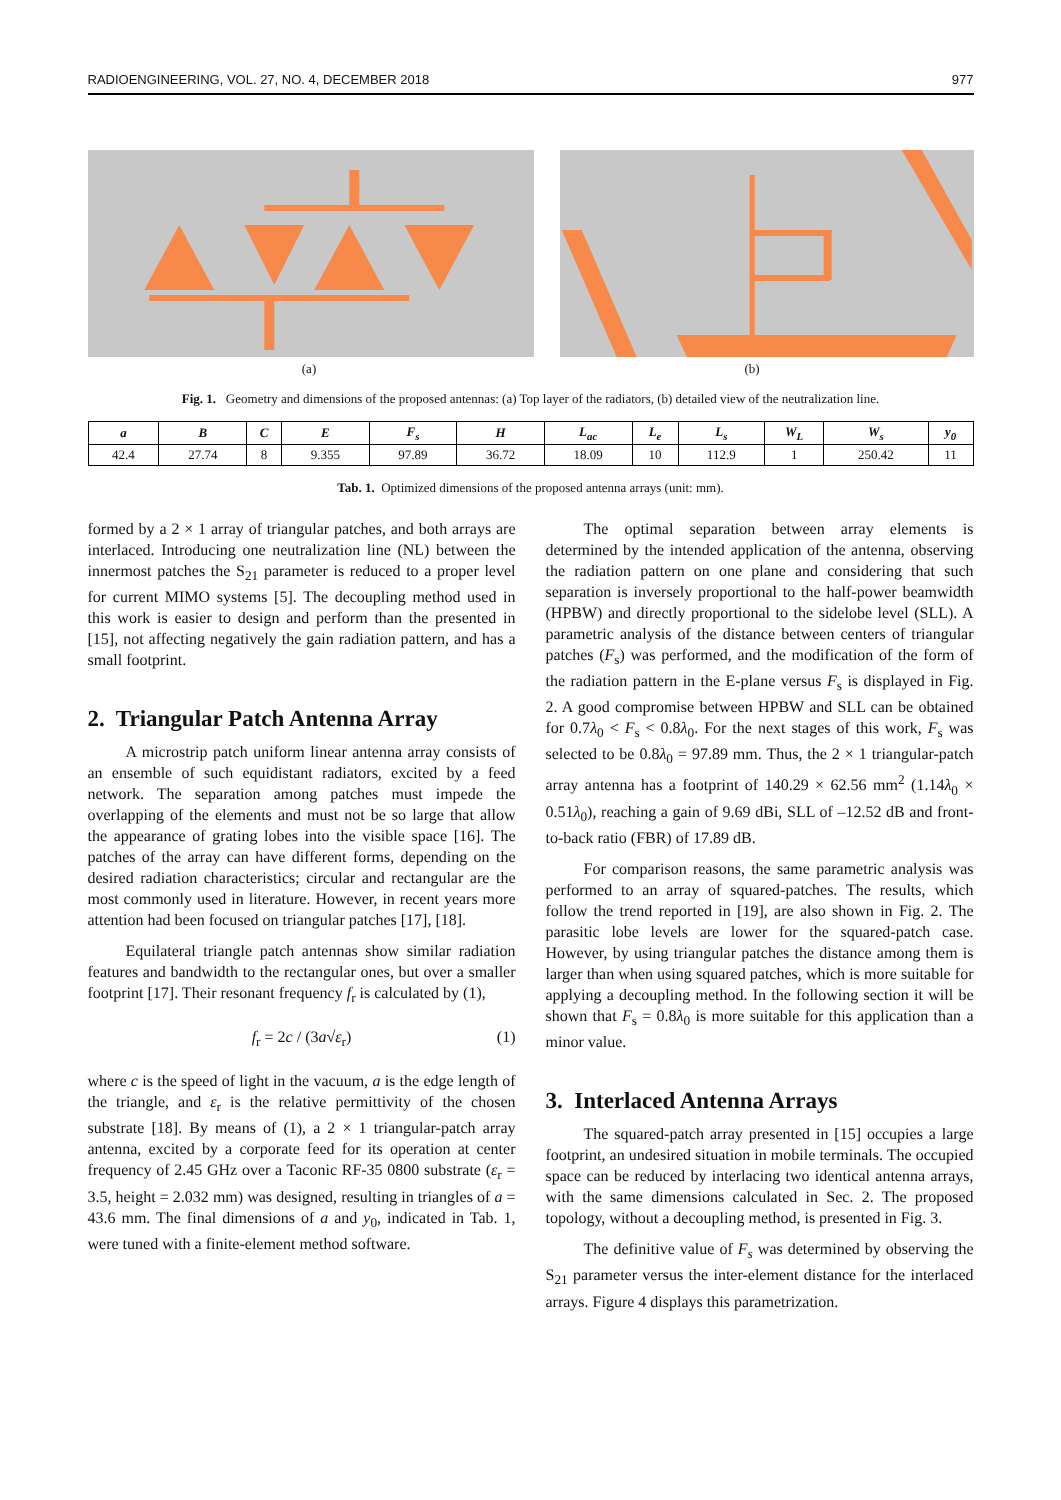RADIOENGINEERING, VOL. 27, NO. 4, DECEMBER 2018 977
(a) (b)
Fig. 1. Geometry and dimensions of the proposed antennas: (a) Top layer of the radiators, (b) detailed view of the neutralization line.
| a | B | C | E | F<sub>s</sub> | H | L<sub>ac</sub> | L<sub>e</sub> | L<sub>s</sub> | W<sub>L</sub> | W<sub>s</sub> | y<sub>0</sub> |
| --- | --- | --- | --- | --- | --- | --- | --- | --- | --- | --- | --- |
| 42.4 | 27.74 | 8 | 9.355 | 97.89 | 36.72 | 18.09 | 10 | 112.9 | 1 | 250.42 | 11 |
Tab. 1. Optimized dimensions of the proposed antenna arrays (unit: mm).
formed by a 2 × 1 array of triangular patches, and both arrays are interlaced. Introducing one neutralization line (NL) between the innermost patches the S<sub>21</sub> parameter is reduced to a proper level for current MIMO systems [5]. The decoupling method used in this work is easier to design and perform than the presented in [15], not affecting negatively the gain radiation pattern, and has a small footprint.
2. Triangular Patch Antenna Array
A microstrip patch uniform linear antenna array consists of an ensemble of such equidistant radiators, excited by a feed network. The separation among patches must impede the overlapping of the elements and must not be so large that allow the appearance of grating lobes into the visible space [16]. The patches of the array can have different forms, depending on the desired radiation characteristics; circular and rectangular are the most commonly used in literature. However, in recent years more attention had been focused on triangular patches [17], [18].
Equilateral triangle patch antennas show similar radiation features and bandwidth to the rectangular ones, but over a smaller footprint [17]. Their resonant frequency f<sub>r</sub> is calculated by (1),
f<sub>r</sub> = 2c / (3a√ε<sub>r</sub>) (1)
where c is the speed of light in the vacuum, a is the edge length of the triangle, and ε<sub>r</sub> is the relative permittivity of the chosen substrate [18]. By means of (1), a 2 × 1 triangular-patch array antenna, excited by a corporate feed for its operation at center frequency of 2.45 GHz over a Taconic RF-35 0800 substrate (ε<sub>r</sub> = 3.5, height = 2.032 mm) was designed, resulting in triangles of a = 43.6 mm. The final dimensions of a and y<sub>0</sub>, indicated in Tab. 1, were tuned with a finite-element method software.
The optimal separation between array elements is determined by the intended application of the antenna, observing the radiation pattern on one plane and considering that such separation is inversely proportional to the half-power beamwidth (HPBW) and directly proportional to the sidelobe level (SLL). A parametric analysis of the distance between centers of triangular patches (F<sub>s</sub>) was performed, and the modification of the form of the radiation pattern in the E-plane versus F<sub>s</sub> is displayed in Fig. 2. A good compromise between HPBW and SLL can be obtained for 0.7λ<sub>0</sub> < F<sub>s</sub> < 0.8λ<sub>0</sub>. For the next stages of this work, F<sub>s</sub> was selected to be 0.8λ<sub>0</sub> = 97.89 mm. Thus, the 2 × 1 triangular-patch array antenna has a footprint of 140.29 × 62.56 mm<sup>2</sup> (1.14λ<sub>0</sub> × 0.51λ<sub>0</sub>), reaching a gain of 9.69 dBi, SLL of –12.52 dB and front-to-back ratio (FBR) of 17.89 dB.
For comparison reasons, the same parametric analysis was performed to an array of squared-patches. The results, which follow the trend reported in [19], are also shown in Fig. 2. The parasitic lobe levels are lower for the squared-patch case. However, by using triangular patches the distance among them is larger than when using squared patches, which is more suitable for applying a decoupling method. In the following section it will be shown that F<sub>s</sub> = 0.8λ<sub>0</sub> is more suitable for this application than a minor value.
3. Interlaced Antenna Arrays
The squared-patch array presented in [15] occupies a large footprint, an undesired situation in mobile terminals. The occupied space can be reduced by interlacing two identical antenna arrays, with the same dimensions calculated in Sec. 2. The proposed topology, without a decoupling method, is presented in Fig. 3.
The definitive value of F<sub>s</sub> was determined by observing the S<sub>21</sub> parameter versus the inter-element distance for the interlaced arrays. Figure 4 displays this parametrization.